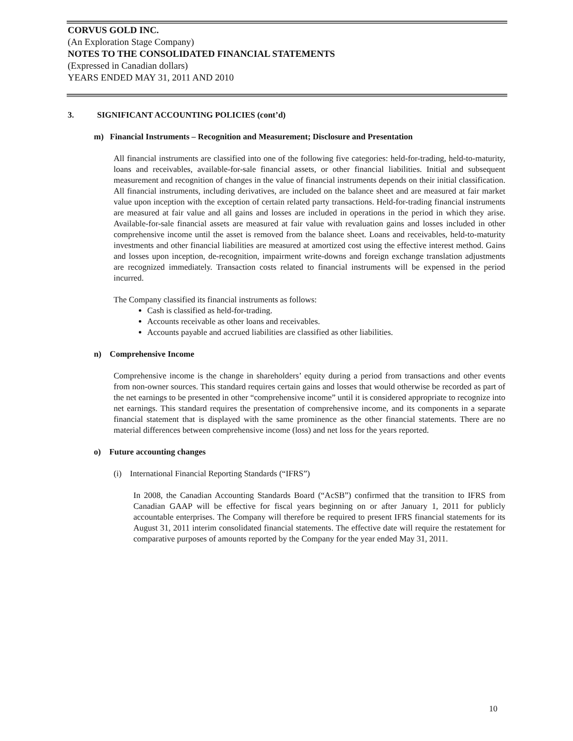CORVUS GOLD INC.
(An Exploration Stage Company)
NOTES TO THE CONSOLIDATED FINANCIAL STATEMENTS
(Expressed in Canadian dollars)
YEARS ENDED MAY 31, 2011 AND 2010
3. SIGNIFICANT ACCOUNTING POLICIES (cont’d)
m) Financial Instruments – Recognition and Measurement; Disclosure and Presentation
All financial instruments are classified into one of the following five categories: held-for-trading, held-to-maturity, loans and receivables, available-for-sale financial assets, or other financial liabilities. Initial and subsequent measurement and recognition of changes in the value of financial instruments depends on their initial classification. All financial instruments, including derivatives, are included on the balance sheet and are measured at fair market value upon inception with the exception of certain related party transactions. Held-for-trading financial instruments are measured at fair value and all gains and losses are included in operations in the period in which they arise. Available-for-sale financial assets are measured at fair value with revaluation gains and losses included in other comprehensive income until the asset is removed from the balance sheet. Loans and receivables, held-to-maturity investments and other financial liabilities are measured at amortized cost using the effective interest method. Gains and losses upon inception, de-recognition, impairment write-downs and foreign exchange translation adjustments are recognized immediately. Transaction costs related to financial instruments will be expensed in the period incurred.
The Company classified its financial instruments as follows:
Cash is classified as held-for-trading.
Accounts receivable as other loans and receivables.
Accounts payable and accrued liabilities are classified as other liabilities.
n) Comprehensive Income
Comprehensive income is the change in shareholders’ equity during a period from transactions and other events from non-owner sources. This standard requires certain gains and losses that would otherwise be recorded as part of the net earnings to be presented in other “comprehensive income” until it is considered appropriate to recognize into net earnings. This standard requires the presentation of comprehensive income, and its components in a separate financial statement that is displayed with the same prominence as the other financial statements. There are no material differences between comprehensive income (loss) and net loss for the years reported.
o) Future accounting changes
(i) International Financial Reporting Standards (“IFRS”)
In 2008, the Canadian Accounting Standards Board (“AcSB”) confirmed that the transition to IFRS from Canadian GAAP will be effective for fiscal years beginning on or after January 1, 2011 for publicly accountable enterprises. The Company will therefore be required to present IFRS financial statements for its August 31, 2011 interim consolidated financial statements. The effective date will require the restatement for comparative purposes of amounts reported by the Company for the year ended May 31, 2011.
10